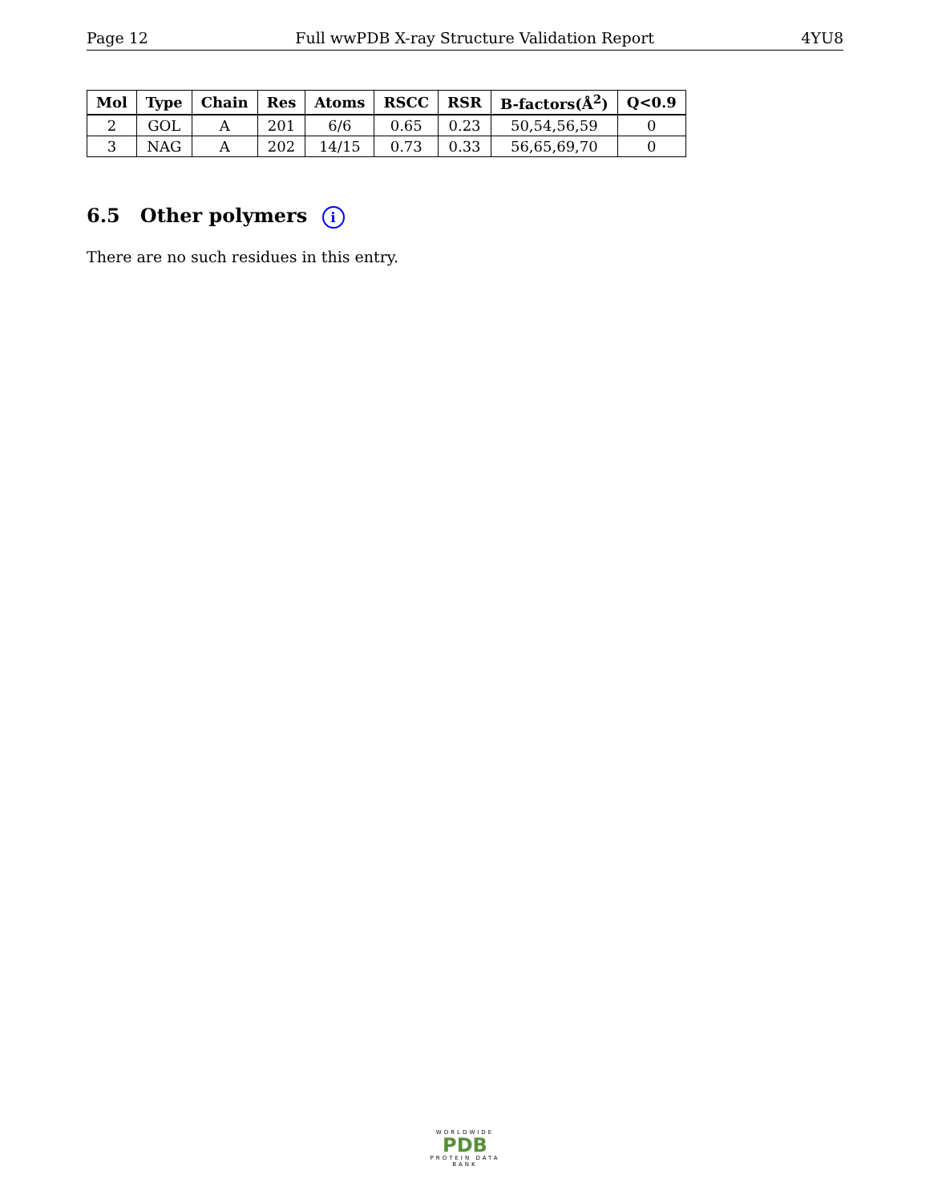Page 12 Full wwPDB X-ray Structure Validation Report 4YU8
| Mol | Type | Chain | Res | Atoms | RSCC | RSR | B-factors(Å<sup>2</sup>) | Q<0.9 |
| --- | --- | --- | --- | --- | --- | --- | --- | --- |
| 2 | GOL | A | 201 | 6/6 | 0.65 | 0.23 | 50,54,56,59 | 0 |
| 3 | NAG | A | 202 | 14/15 | 0.73 | 0.33 | 56,65,69,70 | 0 |
6.5 Other polymers i
There are no such residues in this entry.
WORLDWIDE
PDB
PROTEIN DATA BANK